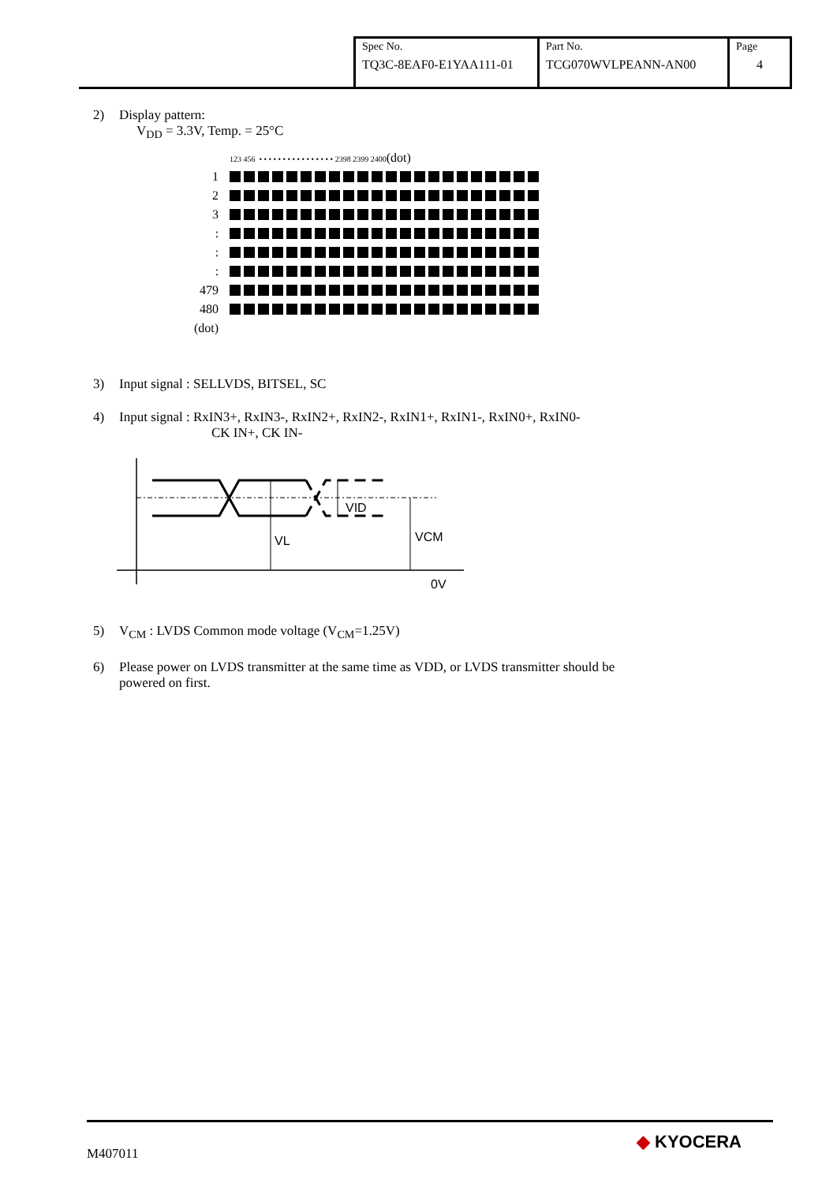| Spec No. TQ3C-8EAF0-E1YAA111-01 | Part No. TCG070WVLPEANN-AN00 | Page 4 |
2) Display pattern:
V<sub>DD</sub> = 3.3V, Temp. = 25°C
| | 123 456 • • • • • • • • • • • • • • • • 2398 2399 2400 (dot) |
| 1 | |
| 2 | |
| 3 | |
| : | |
| : | |
| : | |
| 479 | |
| 480 | |
| (dot) | |
3) Input signal : SELLVDS, BITSEL, SC
4) Input signal : RxIN3+, RxIN3-, RxIN2+, RxIN2-, RxIN1+, RxIN1-, RxIN0+, RxIN0-
CK IN+, CK IN-
VID
VL
VCM
0V
5) V<sub>CM</sub> : LVDS Common mode voltage (V<sub>CM</sub>=1.25V)
6) Please power on LVDS transmitter at the same time as VDD, or LVDS transmitter should be
powered on first.
M407011 ◆ KYOCERA